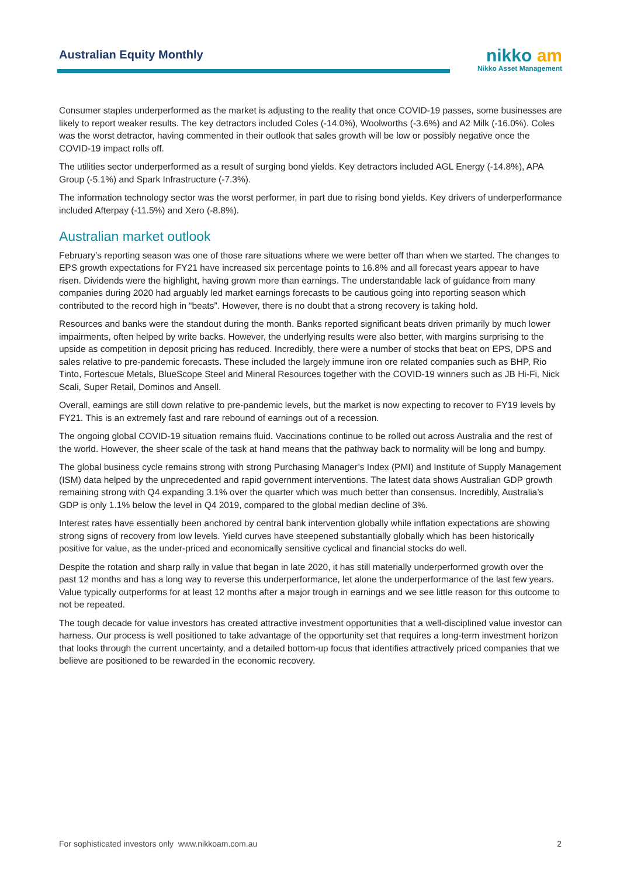Australian Equity Monthly
nikko am
Nikko Asset Management
Consumer staples underperformed as the market is adjusting to the reality that once COVID-19 passes, some businesses are likely to report weaker results. The key detractors included Coles (-14.0%), Woolworths (-3.6%) and A2 Milk (-16.0%). Coles was the worst detractor, having commented in their outlook that sales growth will be low or possibly negative once the COVID-19 impact rolls off.
The utilities sector underperformed as a result of surging bond yields. Key detractors included AGL Energy (-14.8%), APA Group (-5.1%) and Spark Infrastructure (-7.3%).
The information technology sector was the worst performer, in part due to rising bond yields. Key drivers of underperformance included Afterpay (-11.5%) and Xero (-8.8%).
Australian market outlook
February’s reporting season was one of those rare situations where we were better off than when we started. The changes to EPS growth expectations for FY21 have increased six percentage points to 16.8% and all forecast years appear to have risen. Dividends were the highlight, having grown more than earnings. The understandable lack of guidance from many companies during 2020 had arguably led market earnings forecasts to be cautious going into reporting season which contributed to the record high in “beats”. However, there is no doubt that a strong recovery is taking hold.
Resources and banks were the standout during the month. Banks reported significant beats driven primarily by much lower impairments, often helped by write backs. However, the underlying results were also better, with margins surprising to the upside as competition in deposit pricing has reduced. Incredibly, there were a number of stocks that beat on EPS, DPS and sales relative to pre-pandemic forecasts. These included the largely immune iron ore related companies such as BHP, Rio Tinto, Fortescue Metals, BlueScope Steel and Mineral Resources together with the COVID-19 winners such as JB Hi-Fi, Nick Scali, Super Retail, Dominos and Ansell.
Overall, earnings are still down relative to pre-pandemic levels, but the market is now expecting to recover to FY19 levels by FY21. This is an extremely fast and rare rebound of earnings out of a recession.
The ongoing global COVID-19 situation remains fluid. Vaccinations continue to be rolled out across Australia and the rest of the world. However, the sheer scale of the task at hand means that the pathway back to normality will be long and bumpy.
The global business cycle remains strong with strong Purchasing Manager’s Index (PMI) and Institute of Supply Management (ISM) data helped by the unprecedented and rapid government interventions. The latest data shows Australian GDP growth remaining strong with Q4 expanding 3.1% over the quarter which was much better than consensus. Incredibly, Australia’s GDP is only 1.1% below the level in Q4 2019, compared to the global median decline of 3%.
Interest rates have essentially been anchored by central bank intervention globally while inflation expectations are showing strong signs of recovery from low levels. Yield curves have steepened substantially globally which has been historically positive for value, as the under-priced and economically sensitive cyclical and financial stocks do well.
Despite the rotation and sharp rally in value that began in late 2020, it has still materially underperformed growth over the past 12 months and has a long way to reverse this underperformance, let alone the underperformance of the last few years. Value typically outperforms for at least 12 months after a major trough in earnings and we see little reason for this outcome to not be repeated.
The tough decade for value investors has created attractive investment opportunities that a well-disciplined value investor can harness. Our process is well positioned to take advantage of the opportunity set that requires a long-term investment horizon that looks through the current uncertainty, and a detailed bottom-up focus that identifies attractively priced companies that we believe are positioned to be rewarded in the economic recovery.
For sophisticated investors only www.nikkoam.com.au 2